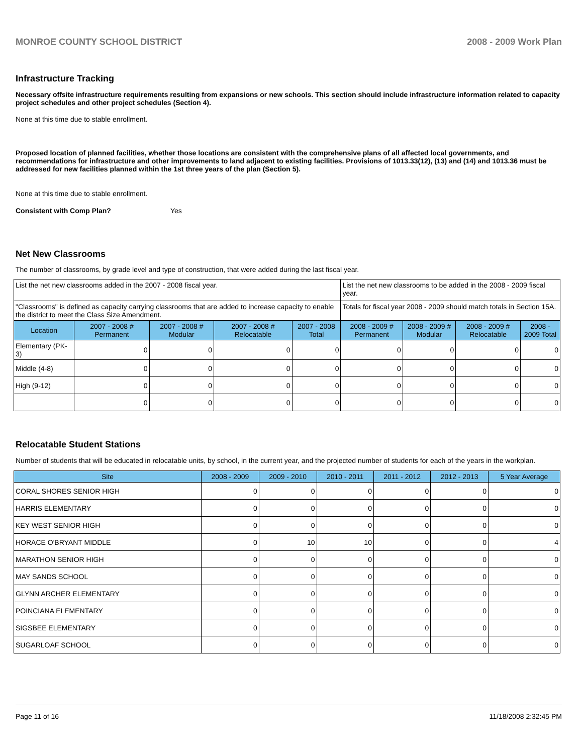MONROE COUNTY SCHOOL DISTRICT 2008 - 2009 Work Plan
Infrastructure Tracking
Necessary offsite infrastructure requirements resulting from expansions or new schools. This section should include infrastructure information related to capacity project schedules and other project schedules (Section 4).
None at this time due to stable enrollment.
Proposed location of planned facilities, whether those locations are consistent with the comprehensive plans of all affected local governments, and recommendations for infrastructure and other improvements to land adjacent to existing facilities. Provisions of 1013.33(12), (13) and (14) and 1013.36 must be addressed for new facilities planned within the 1st three years of the plan (Section 5).
None at this time due to stable enrollment.
Consistent with Comp Plan? Yes
Net New Classrooms
The number of classrooms, by grade level and type of construction, that were added during the last fiscal year.
| List the net new classrooms added in the 2007 - 2008 fiscal year. | | | | | List the net new classrooms to be added in the 2008 - 2009 fiscal year. | | | |
| "Classrooms" is defined as capacity carrying classrooms that are added to increase capacity to enable the district to meet the Class Size Amendment. | | | | | Totals for fiscal year 2008 - 2009 should match totals in Section 15A. | | | |
| Location | 2007 - 2008 # Permanent | 2007 - 2008 # Modular | 2007 - 2008 # Relocatable | 2007 - 2008 Total | 2008 - 2009 # Permanent | 2008 - 2009 # Modular | 2008 - 2009 # Relocatable | 2008 - 2009 Total |
| Elementary (PK-3) | 0 | 0 | 0 | 0 | 0 | 0 | 0 | 0 |
| Middle (4-8) | 0 | 0 | 0 | 0 | 0 | 0 | 0 | 0 |
| High (9-12) | 0 | 0 | 0 | 0 | 0 | 0 | 0 | 0 |
| | 0 | 0 | 0 | 0 | 0 | 0 | 0 | 0 |
Relocatable Student Stations
Number of students that will be educated in relocatable units, by school, in the current year, and the projected number of students for each of the years in the workplan.
| Site | 2008 - 2009 | 2009 - 2010 | 2010 - 2011 | 2011 - 2012 | 2012 - 2013 | 5 Year Average |
| --- | --- | --- | --- | --- | --- | --- |
| CORAL SHORES SENIOR HIGH | 0 | 0 | 0 | 0 | 0 | 0 |
| HARRIS ELEMENTARY | 0 | 0 | 0 | 0 | 0 | 0 |
| KEY WEST SENIOR HIGH | 0 | 0 | 0 | 0 | 0 | 0 |
| HORACE O'BRYANT MIDDLE | 0 | 10 | 10 | 0 | 0 | 4 |
| MARATHON SENIOR HIGH | 0 | 0 | 0 | 0 | 0 | 0 |
| MAY SANDS SCHOOL | 0 | 0 | 0 | 0 | 0 | 0 |
| GLYNN ARCHER ELEMENTARY | 0 | 0 | 0 | 0 | 0 | 0 |
| POINCIANA ELEMENTARY | 0 | 0 | 0 | 0 | 0 | 0 |
| SIGSBEE ELEMENTARY | 0 | 0 | 0 | 0 | 0 | 0 |
| SUGARLOAF SCHOOL | 0 | 0 | 0 | 0 | 0 | 0 |
Page 11 of 16 11/18/2008 2:32:45 PM